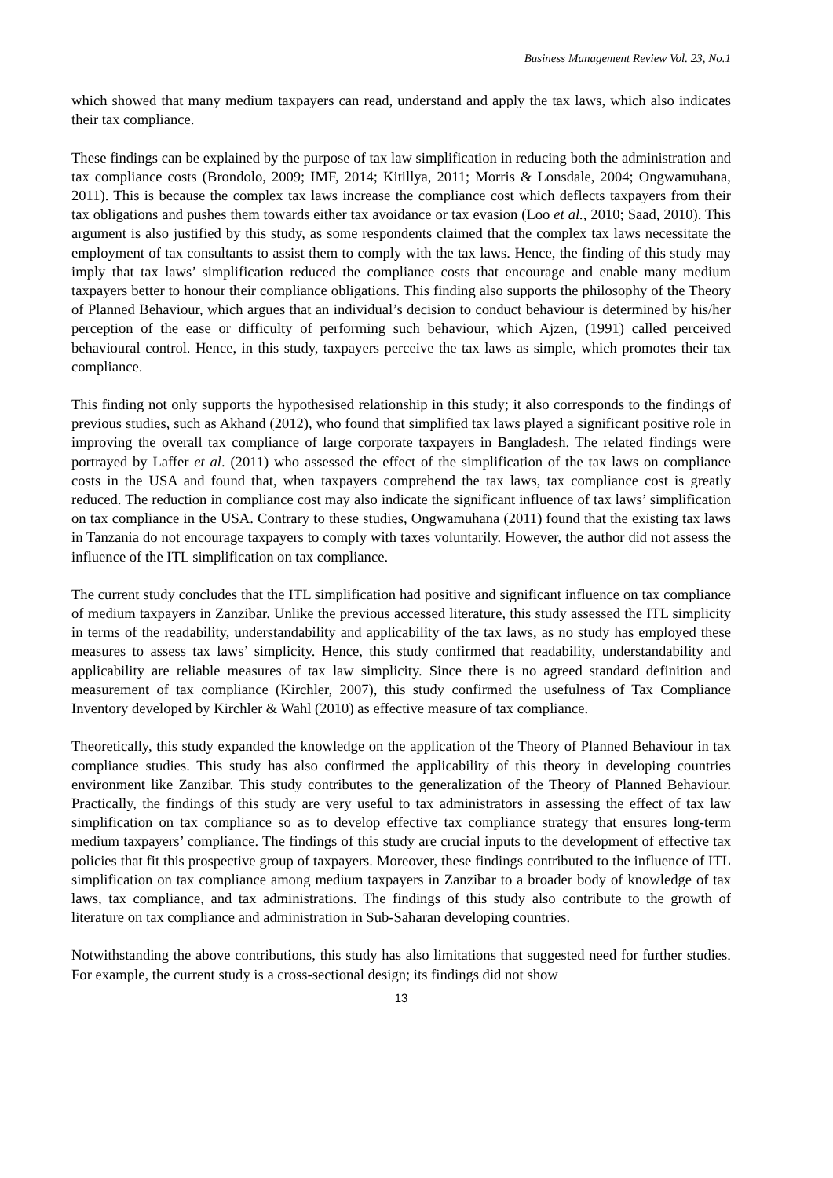Business Management Review Vol. 23, No.1
which showed that many medium taxpayers can read, understand and apply the tax laws, which also indicates their tax compliance.
These findings can be explained by the purpose of tax law simplification in reducing both the administration and tax compliance costs (Brondolo, 2009; IMF, 2014; Kitillya, 2011; Morris & Lonsdale, 2004; Ongwamuhana, 2011). This is because the complex tax laws increase the compliance cost which deflects taxpayers from their tax obligations and pushes them towards either tax avoidance or tax evasion (Loo et al., 2010; Saad, 2010). This argument is also justified by this study, as some respondents claimed that the complex tax laws necessitate the employment of tax consultants to assist them to comply with the tax laws. Hence, the finding of this study may imply that tax laws’ simplification reduced the compliance costs that encourage and enable many medium taxpayers better to honour their compliance obligations. This finding also supports the philosophy of the Theory of Planned Behaviour, which argues that an individual’s decision to conduct behaviour is determined by his/her perception of the ease or difficulty of performing such behaviour, which Ajzen, (1991) called perceived behavioural control. Hence, in this study, taxpayers perceive the tax laws as simple, which promotes their tax compliance.
This finding not only supports the hypothesised relationship in this study; it also corresponds to the findings of previous studies, such as Akhand (2012), who found that simplified tax laws played a significant positive role in improving the overall tax compliance of large corporate taxpayers in Bangladesh. The related findings were portrayed by Laffer et al. (2011) who assessed the effect of the simplification of the tax laws on compliance costs in the USA and found that, when taxpayers comprehend the tax laws, tax compliance cost is greatly reduced. The reduction in compliance cost may also indicate the significant influence of tax laws’ simplification on tax compliance in the USA. Contrary to these studies, Ongwamuhana (2011) found that the existing tax laws in Tanzania do not encourage taxpayers to comply with taxes voluntarily. However, the author did not assess the influence of the ITL simplification on tax compliance.
The current study concludes that the ITL simplification had positive and significant influence on tax compliance of medium taxpayers in Zanzibar. Unlike the previous accessed literature, this study assessed the ITL simplicity in terms of the readability, understandability and applicability of the tax laws, as no study has employed these measures to assess tax laws’ simplicity. Hence, this study confirmed that readability, understandability and applicability are reliable measures of tax law simplicity. Since there is no agreed standard definition and measurement of tax compliance (Kirchler, 2007), this study confirmed the usefulness of Tax Compliance Inventory developed by Kirchler & Wahl (2010) as effective measure of tax compliance.
Theoretically, this study expanded the knowledge on the application of the Theory of Planned Behaviour in tax compliance studies. This study has also confirmed the applicability of this theory in developing countries environment like Zanzibar. This study contributes to the generalization of the Theory of Planned Behaviour. Practically, the findings of this study are very useful to tax administrators in assessing the effect of tax law simplification on tax compliance so as to develop effective tax compliance strategy that ensures long-term medium taxpayers’ compliance. The findings of this study are crucial inputs to the development of effective tax policies that fit this prospective group of taxpayers. Moreover, these findings contributed to the influence of ITL simplification on tax compliance among medium taxpayers in Zanzibar to a broader body of knowledge of tax laws, tax compliance, and tax administrations. The findings of this study also contribute to the growth of literature on tax compliance and administration in Sub-Saharan developing countries.
Notwithstanding the above contributions, this study has also limitations that suggested need for further studies. For example, the current study is a cross-sectional design; its findings did not show
13